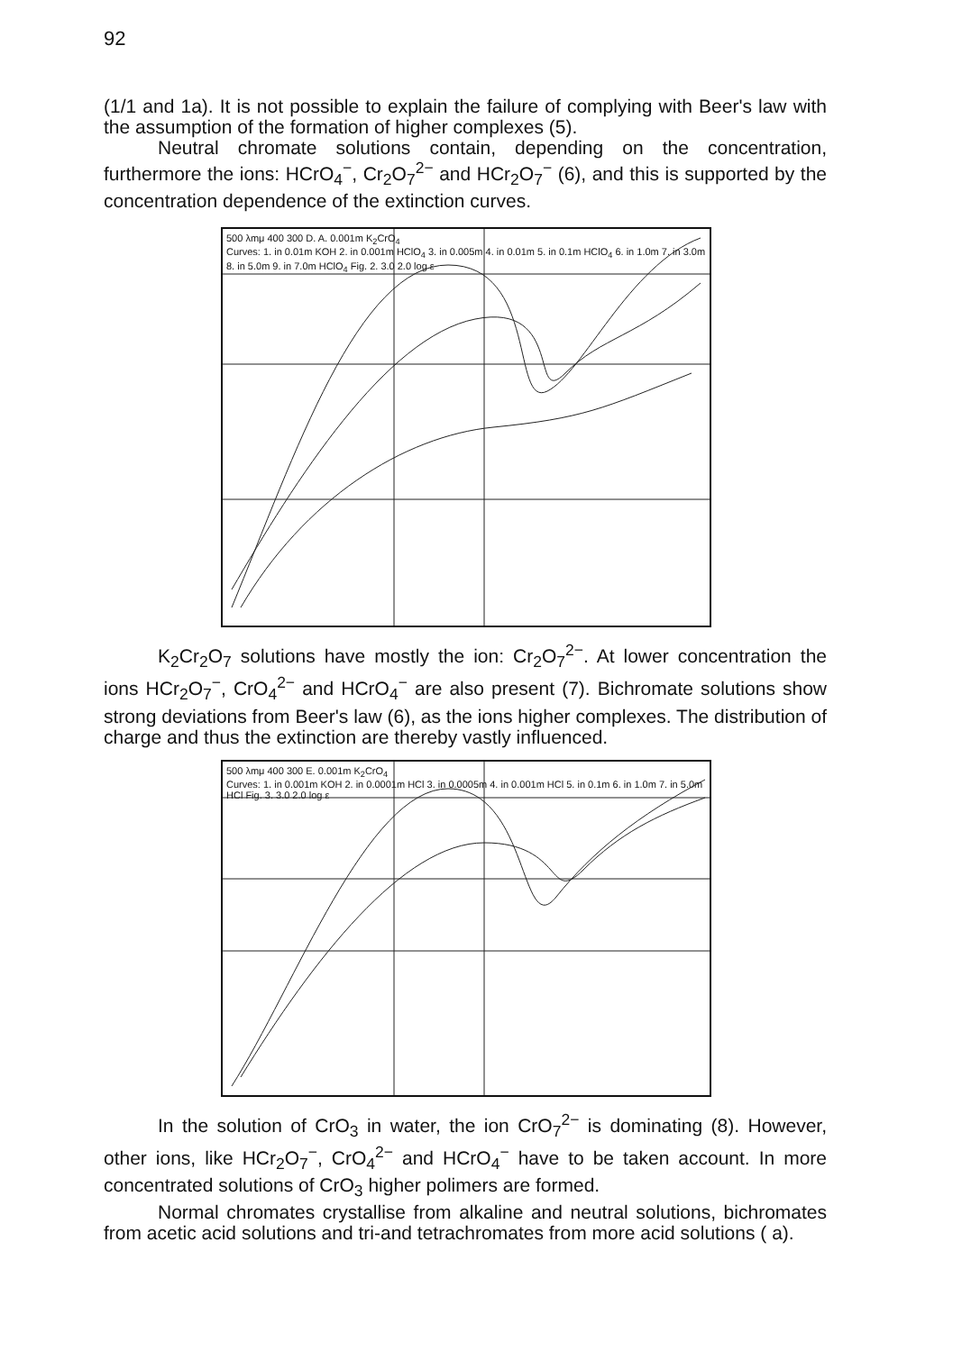92
(1/1 and 1a). It is not possible to explain the failure of complying with Beer's law with the assumption of the formation of higher complexes (5).
Neutral chromate solutions contain, depending on the concentration, furthermore the ions: HCrO<sub>4</sub><sup>−</sup>, Cr<sub>2</sub>O<sub>7</sub><sup>2−</sup> and HCr<sub>2</sub>O<sub>7</sub><sup>−</sup> (6), and this is supported by the concentration dependence of the extinction curves.
500 λmμ 400 300 D. A. 0.001m K<sub>2</sub>CrO<sub>4</sub>
Curves: 1. in 0.01m KOH 2. in 0.001m HClO<sub>4</sub> 3. in 0.005m 4. in 0.01m 5. in 0.1m HClO<sub>4</sub> 6. in 1.0m 7. in 3.0m 8. in 5.0m 9. in 7.0m HClO<sub>4</sub> Fig. 2. 3.0 2.0 log ε
K<sub>2</sub>Cr<sub>2</sub>O<sub>7</sub> solutions have mostly the ion: Cr<sub>2</sub>O<sub>7</sub><sup>2−</sup>. At lower concentration the ions HCr<sub>2</sub>O<sub>7</sub><sup>−</sup>, CrO<sub>4</sub><sup>2−</sup> and HCrO<sub>4</sub><sup>−</sup> are also present (7). Bichromate solutions show strong deviations from Beer's law (6), as the ions higher complexes. The distribution of charge and thus the extinction are thereby vastly influenced.
500 λmμ 400 300 E. 0.001m K<sub>2</sub>CrO<sub>4</sub>
Curves: 1. in 0.001m KOH 2. in 0.0001m HCl 3. in 0.0005m 4. in 0.001m HCl 5. in 0.1m 6. in 1.0m 7. in 5.0m HCl Fig. 3. 3.0 2.0 log ε
In the solution of CrO<sub>3</sub> in water, the ion CrO<sub>7</sub><sup>2−</sup> is dominating (8). However, other ions, like HCr<sub>2</sub>O<sub>7</sub><sup>−</sup>, CrO<sub>4</sub><sup>2−</sup> and HCrO<sub>4</sub><sup>−</sup> have to be taken account. In more concentrated solutions of CrO<sub>3</sub> higher polimers are formed.
Normal chromates crystallise from alkaline and neutral solutions, bichromates from acetic acid solutions and tri-and tetrachromates from more acid solutions ( a).